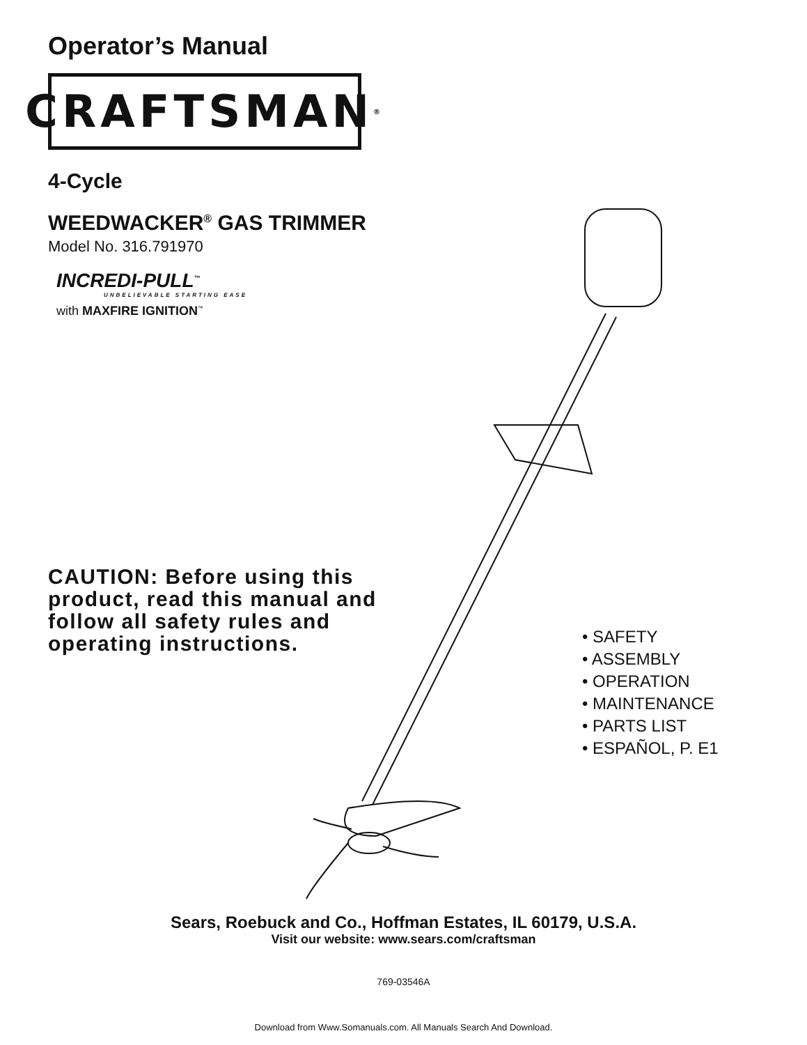Operator’s Manual
CRAFTSMAN<sup>®</sup>
4-Cycle
WEEDWACKER<sup>®</sup> GAS TRIMMER
Model No. 316.791970
INCREDI-PULL<sup>™</sup>
UNBELIEVABLE STARTING EASE
with MAXFIRE IGNITION<sup>™</sup>
CAUTION: Before using this product, read this manual and follow all safety rules and operating instructions.
• SAFETY
• ASSEMBLY
• OPERATION
• MAINTENANCE
• PARTS LIST
• ESPAÑOL, P. E1
Sears, Roebuck and Co., Hoffman Estates, IL 60179, U.S.A.
Visit our website: www.sears.com/craftsman
769-03546A
Download from Www.Somanuals.com. All Manuals Search And Download.